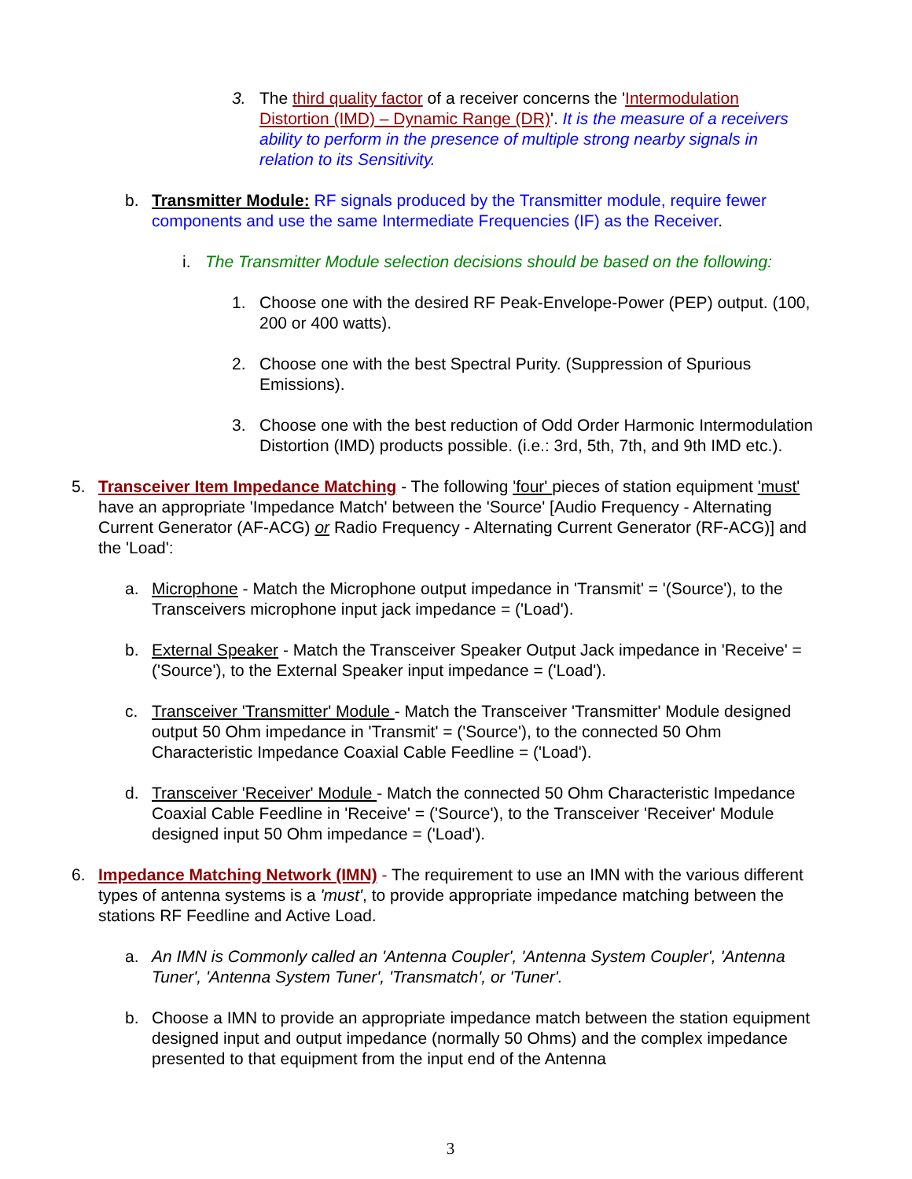3. The third quality factor of a receiver concerns the 'Intermodulation Distortion (IMD) – Dynamic Range (DR)'. It is the measure of a receivers ability to perform in the presence of multiple strong nearby signals in relation to its Sensitivity.
b. Transmitter Module: RF signals produced by the Transmitter module, require fewer components and use the same Intermediate Frequencies (IF) as the Receiver.
i. The Transmitter Module selection decisions should be based on the following:
1. Choose one with the desired RF Peak-Envelope-Power (PEP) output. (100, 200 or 400 watts).
2. Choose one with the best Spectral Purity. (Suppression of Spurious Emissions).
3. Choose one with the best reduction of Odd Order Harmonic Intermodulation Distortion (IMD) products possible. (i.e.: 3rd, 5th, 7th, and 9th IMD etc.).
5. Transceiver Item Impedance Matching - The following 'four' pieces of station equipment 'must' have an appropriate 'Impedance Match' between the 'Source' [Audio Frequency - Alternating Current Generator (AF-ACG) or Radio Frequency - Alternating Current Generator (RF-ACG)] and the 'Load':
a. Microphone - Match the Microphone output impedance in 'Transmit' = '(Source'), to the Transceivers microphone input jack impedance = ('Load').
b. External Speaker - Match the Transceiver Speaker Output Jack impedance in 'Receive' = ('Source'), to the External Speaker input impedance = ('Load').
c. Transceiver 'Transmitter' Module - Match the Transceiver 'Transmitter' Module designed output 50 Ohm impedance in 'Transmit' = ('Source'), to the connected 50 Ohm Characteristic Impedance Coaxial Cable Feedline = ('Load').
d. Transceiver 'Receiver' Module - Match the connected 50 Ohm Characteristic Impedance Coaxial Cable Feedline in 'Receive' = ('Source'), to the Transceiver 'Receiver' Module designed input 50 Ohm impedance = ('Load').
6. Impedance Matching Network (IMN) - The requirement to use an IMN with the various different types of antenna systems is a 'must', to provide appropriate impedance matching between the stations RF Feedline and Active Load.
a. An IMN is Commonly called an 'Antenna Coupler', 'Antenna System Coupler', 'Antenna Tuner', 'Antenna System Tuner', 'Transmatch', or 'Tuner'.
b. Choose a IMN to provide an appropriate impedance match between the station equipment designed input and output impedance (normally 50 Ohms) and the complex impedance presented to that equipment from the input end of the Antenna
3